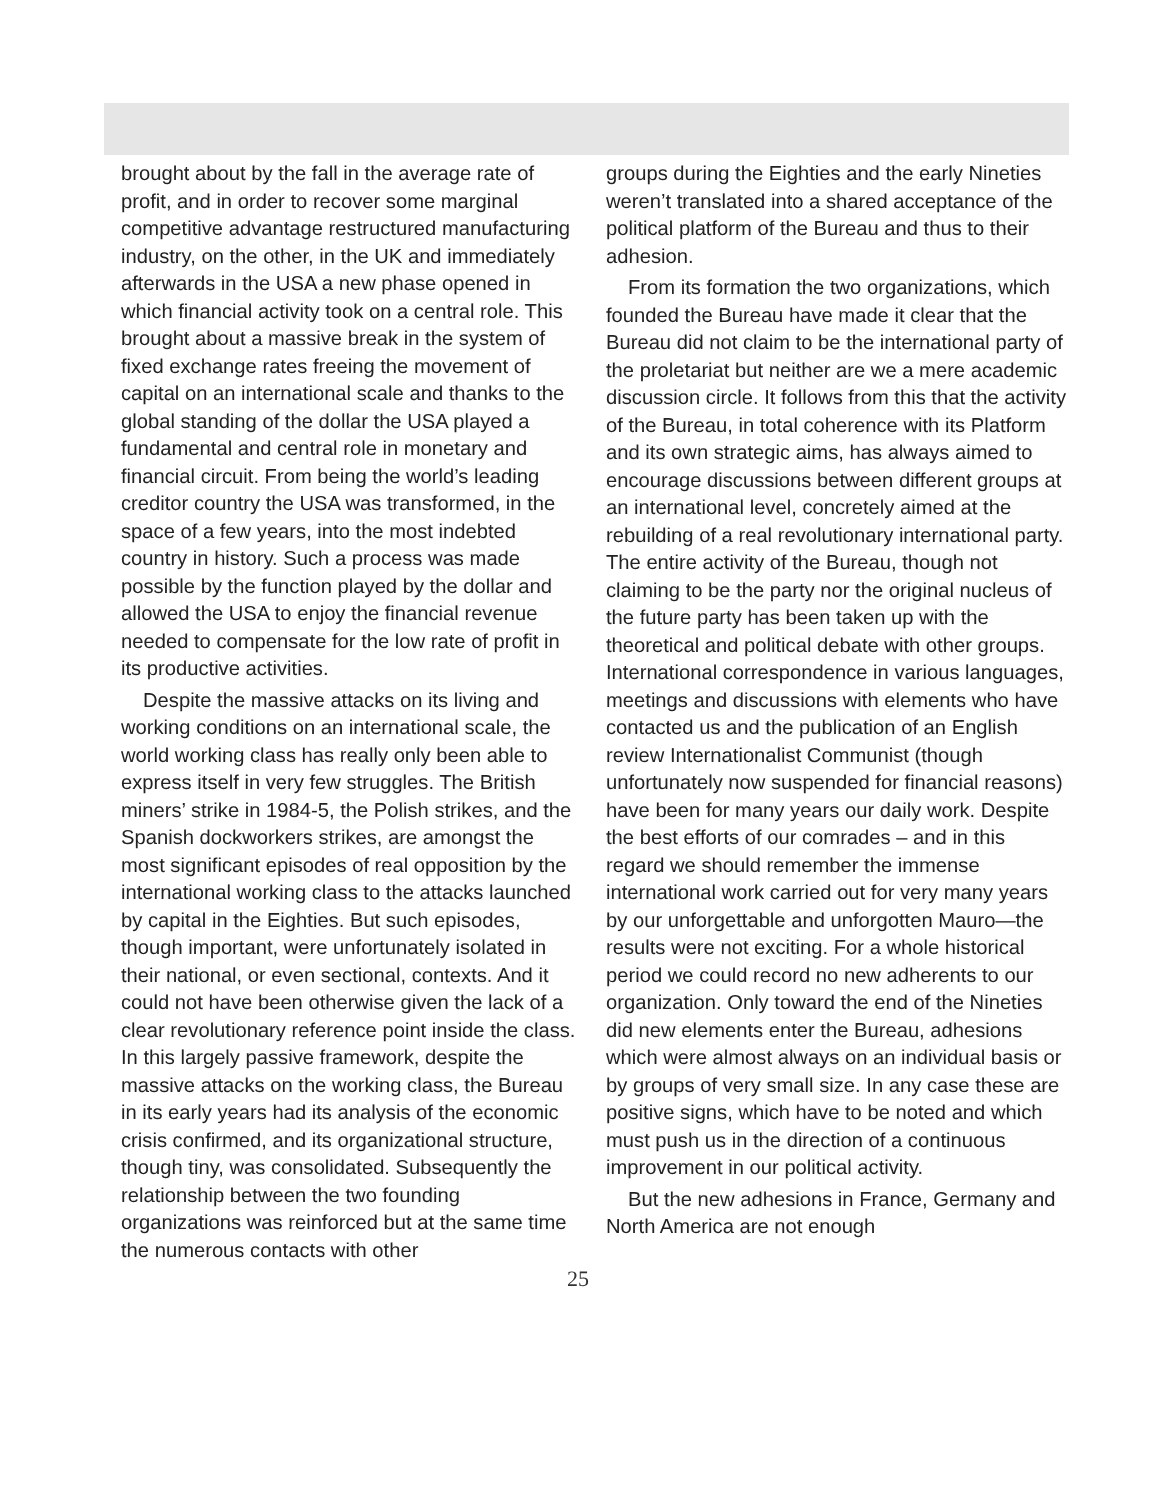brought about by the fall in the average rate of profit, and in order to recover some marginal competitive advantage restructured manufacturing industry, on the other, in the UK and immediately afterwards in the USA a new phase opened in which financial activity took on a central role. This brought about a massive break in the system of fixed exchange rates freeing the movement of capital on an international scale and thanks to the global standing of the dollar the USA played a fundamental and central role in monetary and financial circuit. From being the world’s leading creditor country the USA was transformed, in the space of a few years, into the most indebted country in history. Such a process was made possible by the function played by the dollar and allowed the USA to enjoy the financial revenue needed to compensate for the low rate of profit in its productive activities.
Despite the massive attacks on its living and working conditions on an international scale, the world working class has really only been able to express itself in very few struggles. The British miners’ strike in 1984-5, the Polish strikes, and the Spanish dockworkers strikes, are amongst the most significant episodes of real opposition by the international working class to the attacks launched by capital in the Eighties. But such episodes, though important, were unfortunately isolated in their national, or even sectional, contexts. And it could not have been otherwise given the lack of a clear revolutionary reference point inside the class. In this largely passive framework, despite the massive attacks on the working class, the Bureau in its early years had its analysis of the economic crisis confirmed, and its organizational structure, though tiny, was consolidated. Subsequently the relationship between the two founding organizations was reinforced but at the same time the numerous contacts with other
groups during the Eighties and the early Nineties weren’t translated into a shared acceptance of the political platform of the Bureau and thus to their adhesion.
From its formation the two organizations, which founded the Bureau have made it clear that the Bureau did not claim to be the international party of the proletariat but neither are we a mere academic discussion circle. It follows from this that the activity of the Bureau, in total coherence with its Platform and its own strategic aims, has always aimed to encourage discussions between different groups at an international level, concretely aimed at the rebuilding of a real revolutionary international party. The entire activity of the Bureau, though not claiming to be the party nor the original nucleus of the future party has been taken up with the theoretical and political debate with other groups. International correspondence in various languages, meetings and discussions with elements who have contacted us and the publication of an English review Internationalist Communist (though unfortunately now suspended for financial reasons) have been for many years our daily work. Despite the best efforts of our comrades – and in this regard we should remember the immense international work carried out for very many years by our unforgettable and unforgotten Mauro—the results were not exciting. For a whole historical period we could record no new adherents to our organization. Only toward the end of the Nineties did new elements enter the Bureau, adhesions which were almost always on an individual basis or by groups of very small size. In any case these are positive signs, which have to be noted and which must push us in the direction of a continuous improvement in our political activity.
But the new adhesions in France, Germany and North America are not enough
25